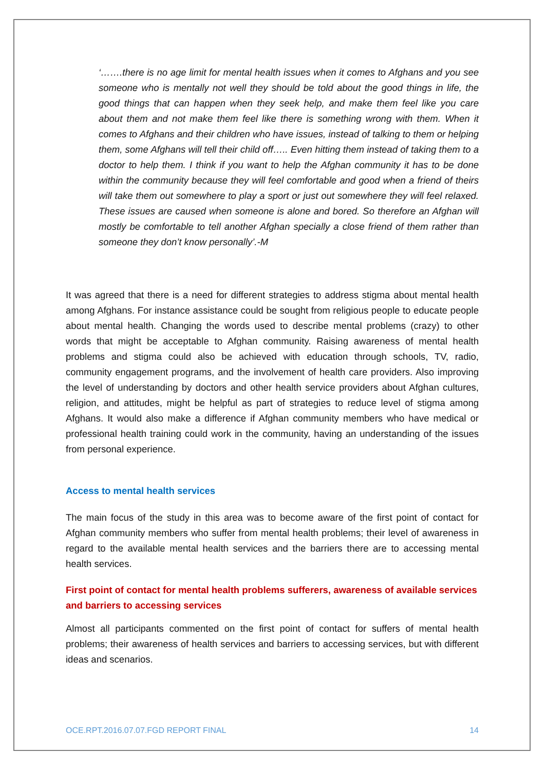‘…….there is no age limit for mental health issues when it comes to Afghans and you see someone who is mentally not well they should be told about the good things in life, the good things that can happen when they seek help, and make them feel like you care about them and not make them feel like there is something wrong with them. When it comes to Afghans and their children who have issues, instead of talking to them or helping them, some Afghans will tell their child off….. Even hitting them instead of taking them to a doctor to help them. I think if you want to help the Afghan community it has to be done within the community because they will feel comfortable and good when a friend of theirs will take them out somewhere to play a sport or just out somewhere they will feel relaxed. These issues are caused when someone is alone and bored. So therefore an Afghan will mostly be comfortable to tell another Afghan specially a close friend of them rather than someone they don’t know personally’.-M
It was agreed that there is a need for different strategies to address stigma about mental health among Afghans. For instance assistance could be sought from religious people to educate people about mental health. Changing the words used to describe mental problems (crazy) to other words that might be acceptable to Afghan community. Raising awareness of mental health problems and stigma could also be achieved with education through schools, TV, radio, community engagement programs, and the involvement of health care providers. Also improving the level of understanding by doctors and other health service providers about Afghan cultures, religion, and attitudes, might be helpful as part of strategies to reduce level of stigma among Afghans. It would also make a difference if Afghan community members who have medical or professional health training could work in the community, having an understanding of the issues from personal experience.
Access to mental health services
The main focus of the study in this area was to become aware of the first point of contact for Afghan community members who suffer from mental health problems; their level of awareness in regard to the available mental health services and the barriers there are to accessing mental health services.
First point of contact for mental health problems sufferers, awareness of available services and barriers to accessing services
Almost all participants commented on the first point of contact for suffers of mental health problems; their awareness of health services and barriers to accessing services, but with different ideas and scenarios.
OCE.RPT.2016.07.07.FGD REPORT FINAL 14